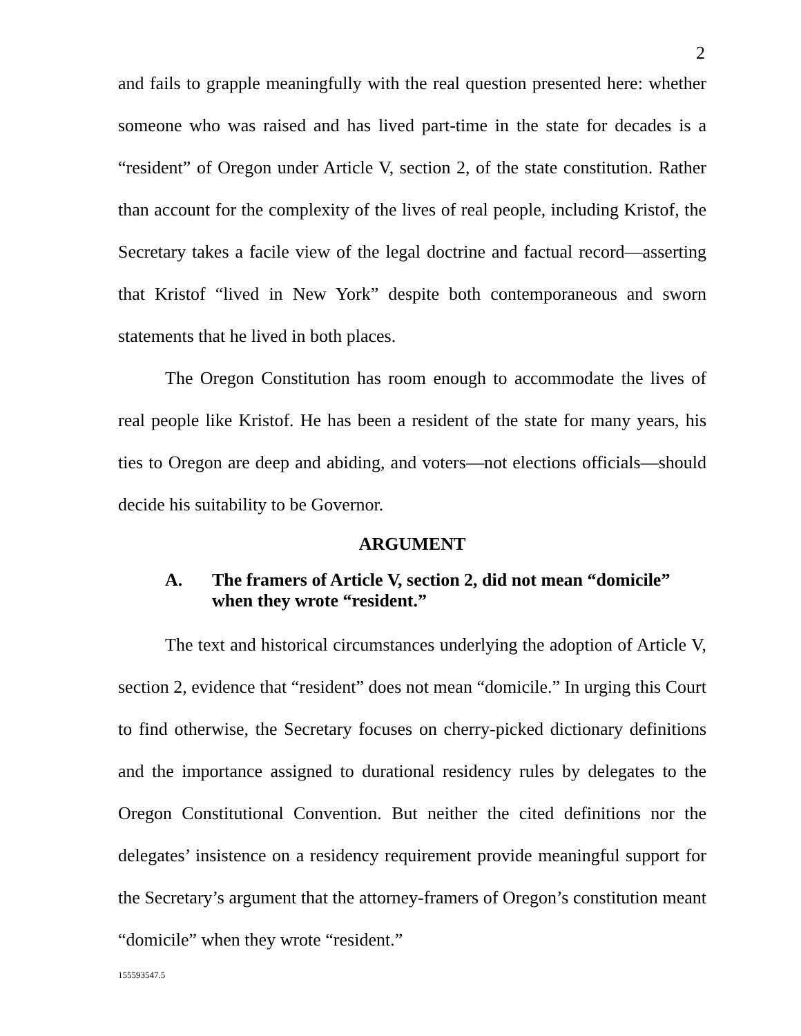2
and fails to grapple meaningfully with the real question presented here: whether someone who was raised and has lived part-time in the state for decades is a “resident” of Oregon under Article V, section 2, of the state constitution. Rather than account for the complexity of the lives of real people, including Kristof, the Secretary takes a facile view of the legal doctrine and factual record—asserting that Kristof “lived in New York” despite both contemporaneous and sworn statements that he lived in both places.
The Oregon Constitution has room enough to accommodate the lives of real people like Kristof. He has been a resident of the state for many years, his ties to Oregon are deep and abiding, and voters—not elections officials—should decide his suitability to be Governor.
ARGUMENT
A. The framers of Article V, section 2, did not mean “domicile” when they wrote “resident.”
The text and historical circumstances underlying the adoption of Article V, section 2, evidence that “resident” does not mean “domicile.” In urging this Court to find otherwise, the Secretary focuses on cherry-picked dictionary definitions and the importance assigned to durational residency rules by delegates to the Oregon Constitutional Convention. But neither the cited definitions nor the delegates’ insistence on a residency requirement provide meaningful support for the Secretary’s argument that the attorney-framers of Oregon’s constitution meant “domicile” when they wrote “resident.”
155593547.5